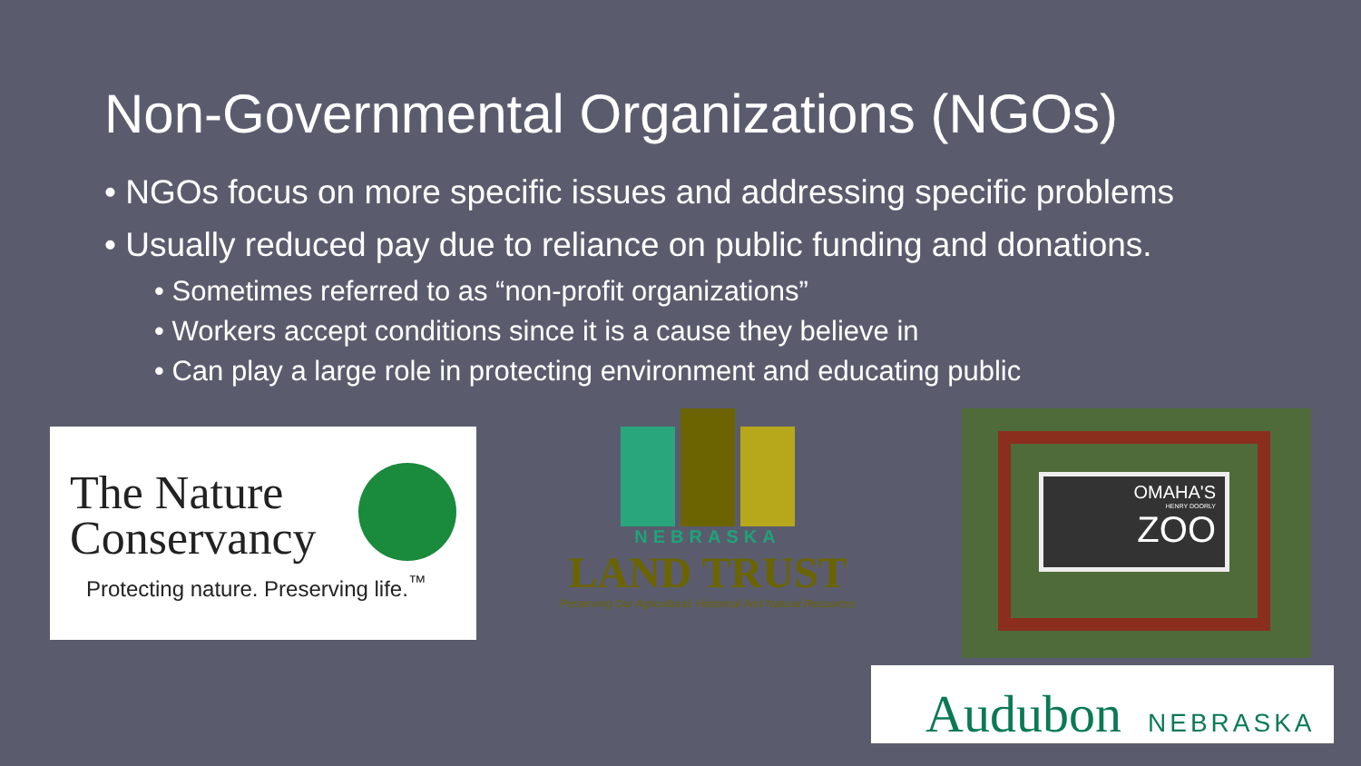Non-Governmental Organizations (NGOs)
• NGOs focus on more specific issues and addressing specific problems
• Usually reduced pay due to reliance on public funding and donations.
• Sometimes referred to as “non-profit organizations”
• Workers accept conditions since it is a cause they believe in
• Can play a large role in protecting environment and educating public
The Nature
Conservancy
Protecting nature. Preserving life.<sup>™</sup>
NEBRASKA
LAND TRUST
Preserving Our Agricultural, Historical And Natural Resources
OMAHA'S
HENRY DOORLY
ZOO
Audubon NEBRASKA